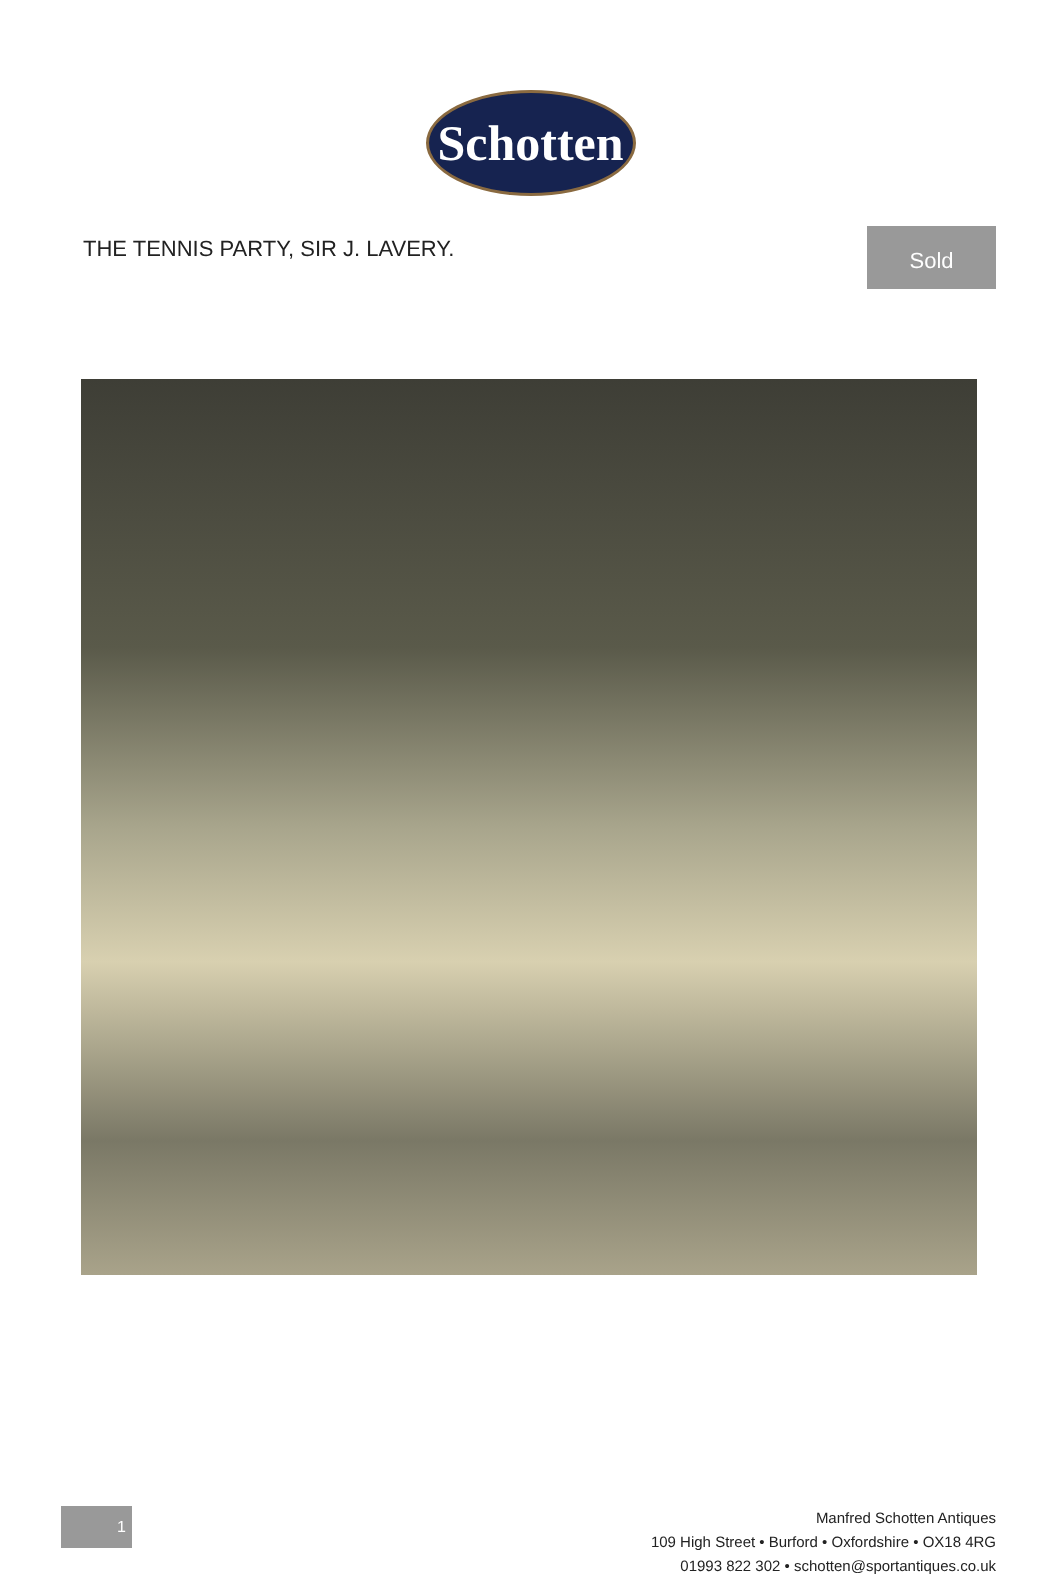Schotten
THE TENNIS PARTY, SIR J. LAVERY.
Sold
1
Manfred Schotten Antiques
109 High Street • Burford • Oxfordshire • OX18 4RG
01993 822 302 • schotten@sportantiques.co.uk